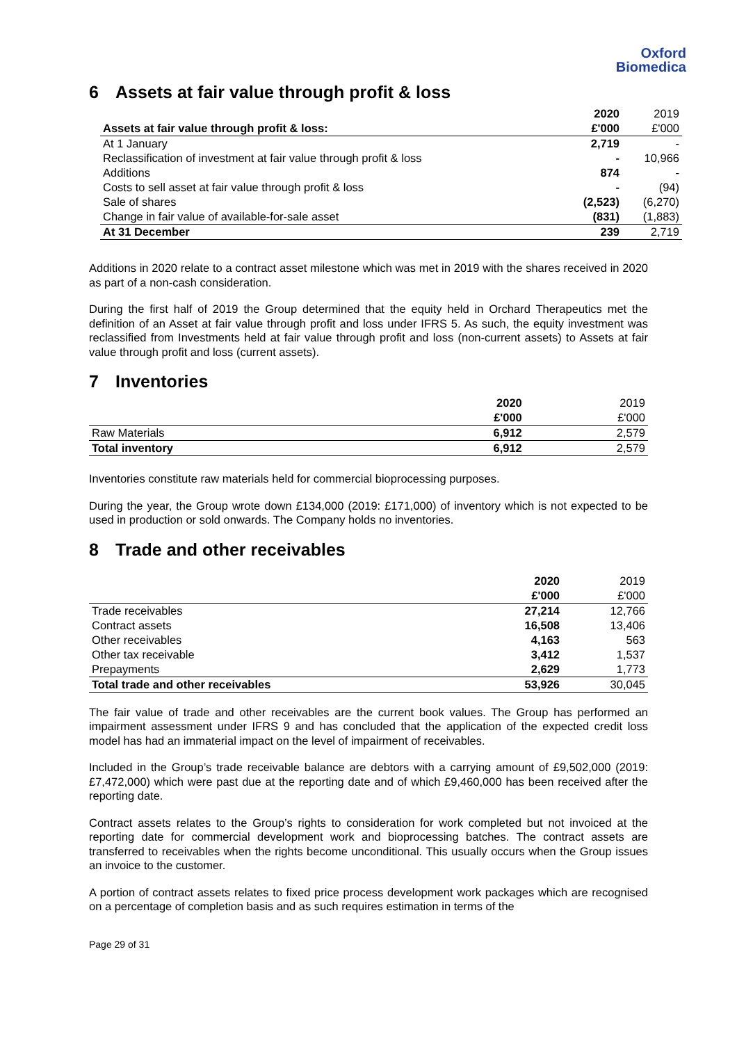Oxford
Biomedica
6 Assets at fair value through profit & loss
| | 2020 | 2019 |
| Assets at fair value through profit & loss: | £'000 | £'000 |
| At 1 January | 2,719 | - |
| Reclassification of investment at fair value through profit & loss | - | 10,966 |
| Additions | 874 | - |
| Costs to sell asset at fair value through profit & loss | - | (94) |
| Sale of shares | (2,523) | (6,270) |
| Change in fair value of available-for-sale asset | (831) | (1,883) |
| At 31 December | 239 | 2,719 |
Additions in 2020 relate to a contract asset milestone which was met in 2019 with the shares received in 2020 as part of a non-cash consideration.
During the first half of 2019 the Group determined that the equity held in Orchard Therapeutics met the definition of an Asset at fair value through profit and loss under IFRS 5. As such, the equity investment was reclassified from Investments held at fair value through profit and loss (non-current assets) to Assets at fair value through profit and loss (current assets).
7 Inventories
| | 2020 | 2019 |
| | £'000 | £'000 |
| Raw Materials | 6,912 | 2,579 |
| Total inventory | 6,912 | 2,579 |
Inventories constitute raw materials held for commercial bioprocessing purposes.
During the year, the Group wrote down £134,000 (2019: £171,000) of inventory which is not expected to be used in production or sold onwards. The Company holds no inventories.
8 Trade and other receivables
| | 2020 | 2019 |
| | £'000 | £'000 |
| Trade receivables | 27,214 | 12,766 |
| Contract assets | 16,508 | 13,406 |
| Other receivables | 4,163 | 563 |
| Other tax receivable | 3,412 | 1,537 |
| Prepayments | 2,629 | 1,773 |
| Total trade and other receivables | 53,926 | 30,045 |
The fair value of trade and other receivables are the current book values. The Group has performed an impairment assessment under IFRS 9 and has concluded that the application of the expected credit loss model has had an immaterial impact on the level of impairment of receivables.
Included in the Group’s trade receivable balance are debtors with a carrying amount of £9,502,000 (2019: £7,472,000) which were past due at the reporting date and of which £9,460,000 has been received after the reporting date.
Contract assets relates to the Group’s rights to consideration for work completed but not invoiced at the reporting date for commercial development work and bioprocessing batches. The contract assets are transferred to receivables when the rights become unconditional. This usually occurs when the Group issues an invoice to the customer.
A portion of contract assets relates to fixed price process development work packages which are recognised on a percentage of completion basis and as such requires estimation in terms of the
Page 29 of 31